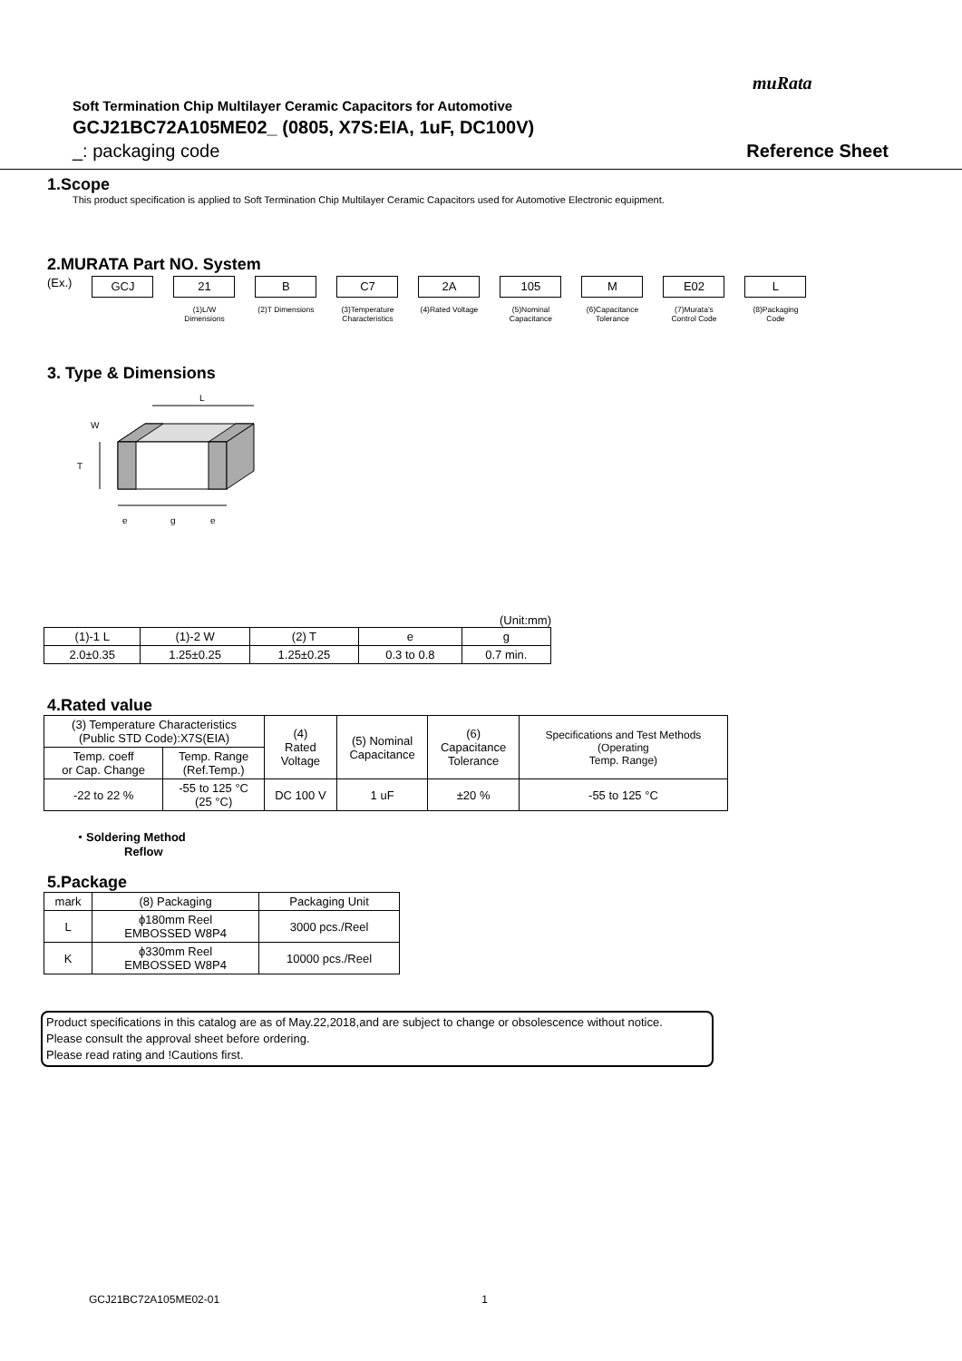muRata
Soft Termination Chip Multilayer Ceramic Capacitors for Automotive
GCJ21BC72A105ME02_ (0805, X7S:EIA, 1uF, DC100V)
_: packaging code Reference Sheet
1.Scope
This product specification is applied to Soft Termination Chip Multilayer Ceramic Capacitors used for Automotive Electronic equipment.
2.MURATA Part NO. System
(Ex.)
GCJ 21
(1)L/W Dimensions
B
(2)T Dimensions
C7
(3)Temperature Characteristics
2A
(4)Rated Voltage
105
(5)Nominal Capacitance
M
(6)Capacitance Tolerance
E02
(7)Murata's Control Code
L
(8)Packaging Code
3. Type & Dimensions
L
T
W
e
g
e
(Unit:mm)
| (1)-1 L | (1)-2 W | (2) T | e | g |
| 2.0±0.35 | 1.25±0.25 | 1.25±0.25 | 0.3 to 0.8 | 0.7 min. |
4.Rated value
| (3) Temperature Characteristics (Public STD Code):X7S(EIA) | | (4) Rated Voltage | (5) Nominal Capacitance | (6) Capacitance Tolerance | Specifications and Test Methods (Operating Temp. Range) |
| Temp. coeff or Cap. Change | Temp. Range (Ref.Temp.) | | | | |
| -22 to 22 % | -55 to 125 °C (25 °C) | DC 100 V | 1 uF | ±20 % | -55 to 125 °C |
・Soldering Method
Reflow
5.Package
| mark | (8) Packaging | Packaging Unit |
| L | ϕ180mm Reel EMBOSSED W8P4 | 3000 pcs./Reel |
| K | ϕ330mm Reel EMBOSSED W8P4 | 10000 pcs./Reel |
Product specifications in this catalog are as of May.22,2018,and are subject to change or obsolescence without notice.
Please consult the approval sheet before ordering.
Please read rating and !Cautions first.
GCJ21BC72A105ME02-01 1